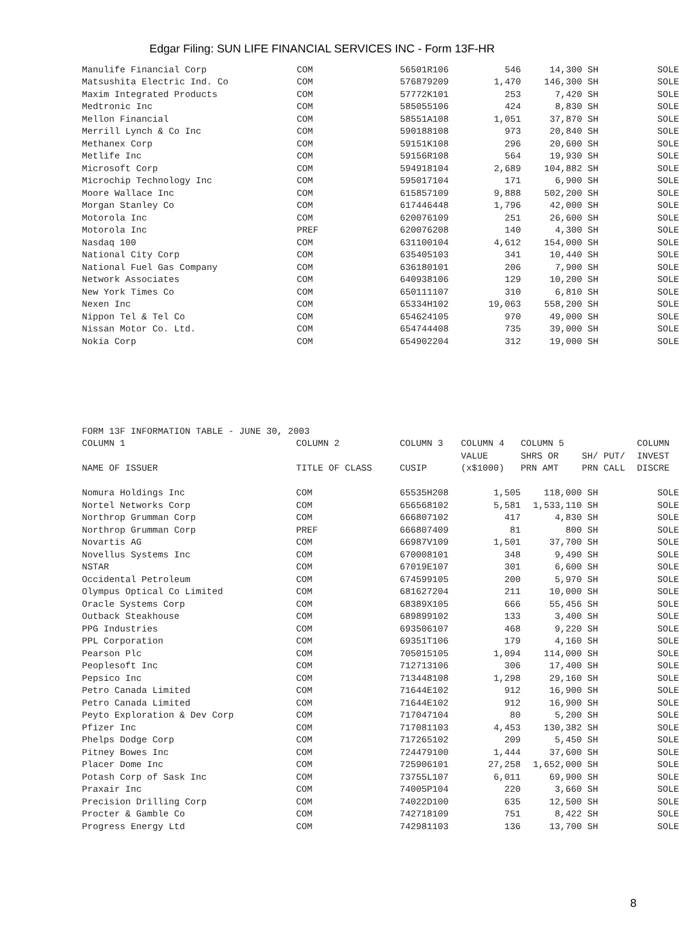Edgar Filing: SUN LIFE FINANCIAL SERVICES INC - Form 13F-HR
| Manulife Financial Corp | COM | 56501R106 | 546 | 14,300 | SH | SOLE |
| Matsushita Electric Ind. Co | COM | 576879209 | 1,470 | 146,300 | SH | SOLE |
| Maxim Integrated Products | COM | 57772K101 | 253 | 7,420 | SH | SOLE |
| Medtronic Inc | COM | 585055106 | 424 | 8,830 | SH | SOLE |
| Mellon Financial | COM | 58551A108 | 1,051 | 37,870 | SH | SOLE |
| Merrill Lynch & Co Inc | COM | 590188108 | 973 | 20,840 | SH | SOLE |
| Methanex Corp | COM | 59151K108 | 296 | 20,600 | SH | SOLE |
| Metlife Inc | COM | 59156R108 | 564 | 19,930 | SH | SOLE |
| Microsoft Corp | COM | 594918104 | 2,689 | 104,882 | SH | SOLE |
| Microchip Technology Inc | COM | 595017104 | 171 | 6,900 | SH | SOLE |
| Moore Wallace Inc | COM | 615857109 | 9,888 | 502,200 | SH | SOLE |
| Morgan Stanley Co | COM | 617446448 | 1,796 | 42,000 | SH | SOLE |
| Motorola Inc | COM | 620076109 | 251 | 26,600 | SH | SOLE |
| Motorola Inc | PREF | 620076208 | 140 | 4,300 | SH | SOLE |
| Nasdaq 100 | COM | 631100104 | 4,612 | 154,000 | SH | SOLE |
| National City Corp | COM | 635405103 | 341 | 10,440 | SH | SOLE |
| National Fuel Gas Company | COM | 636180101 | 206 | 7,900 | SH | SOLE |
| Network Associates | COM | 640938106 | 129 | 10,200 | SH | SOLE |
| New York Times Co | COM | 650111107 | 310 | 6,810 | SH | SOLE |
| Nexen Inc | COM | 65334H102 | 19,063 | 558,200 | SH | SOLE |
| Nippon Tel & Tel Co | COM | 654624105 | 970 | 49,000 | SH | SOLE |
| Nissan Motor Co. Ltd. | COM | 654744408 | 735 | 39,000 | SH | SOLE |
| Nokia Corp | COM | 654902204 | 312 | 19,000 | SH | SOLE |
FORM 13F INFORMATION TABLE - JUNE 30, 2003
| COLUMN 1 | COLUMN 2 | COLUMN 3 | COLUMN 4 | COLUMN 5 | | COLUMN |
| --- | --- | --- | --- | --- | --- | --- |
| | | | VALUE | SHRS OR | SH/ PUT/ | INVEST |
| NAME OF ISSUER | TITLE OF CLASS | CUSIP | (x$1000) | PRN AMT | PRN CALL | DISCRE |
| Nomura Holdings Inc | COM | 65535H208 | 1,505 | 118,000 | SH | SOLE |
| Nortel Networks Corp | COM | 656568102 | 5,581 | 1,533,110 | SH | SOLE |
| Northrop Grumman Corp | COM | 666807102 | 417 | 4,830 | SH | SOLE |
| Northrop Grumman Corp | PREF | 666807409 | 81 | 800 | SH | SOLE |
| Novartis AG | COM | 66987V109 | 1,501 | 37,700 | SH | SOLE |
| Novellus Systems Inc | COM | 670008101 | 348 | 9,490 | SH | SOLE |
| NSTAR | COM | 67019E107 | 301 | 6,600 | SH | SOLE |
| Occidental Petroleum | COM | 674599105 | 200 | 5,970 | SH | SOLE |
| Olympus Optical Co Limited | COM | 681627204 | 211 | 10,000 | SH | SOLE |
| Oracle Systems Corp | COM | 68389X105 | 666 | 55,456 | SH | SOLE |
| Outback Steakhouse | COM | 689899102 | 133 | 3,400 | SH | SOLE |
| PPG Industries | COM | 693506107 | 468 | 9,220 | SH | SOLE |
| PPL Corporation | COM | 69351T106 | 179 | 4,160 | SH | SOLE |
| Pearson Plc | COM | 705015105 | 1,094 | 114,000 | SH | SOLE |
| Peoplesoft Inc | COM | 712713106 | 306 | 17,400 | SH | SOLE |
| Pepsico Inc | COM | 713448108 | 1,298 | 29,160 | SH | SOLE |
| Petro Canada Limited | COM | 71644E102 | 912 | 16,900 | SH | SOLE |
| Petro Canada Limited | COM | 71644E102 | 912 | 16,900 | SH | SOLE |
| Peyto Exploration & Dev Corp | COM | 717047104 | 80 | 5,200 | SH | SOLE |
| Pfizer Inc | COM | 717081103 | 4,453 | 130,382 | SH | SOLE |
| Phelps Dodge Corp | COM | 717265102 | 209 | 5,450 | SH | SOLE |
| Pitney Bowes Inc | COM | 724479100 | 1,444 | 37,600 | SH | SOLE |
| Placer Dome Inc | COM | 725906101 | 27,258 | 1,652,000 | SH | SOLE |
| Potash Corp of Sask Inc | COM | 73755L107 | 6,011 | 69,900 | SH | SOLE |
| Praxair Inc | COM | 74005P104 | 220 | 3,660 | SH | SOLE |
| Precision Drilling Corp | COM | 74022D100 | 635 | 12,500 | SH | SOLE |
| Procter & Gamble Co | COM | 742718109 | 751 | 8,422 | SH | SOLE |
| Progress Energy Ltd | COM | 742981103 | 136 | 13,700 | SH | SOLE |
8